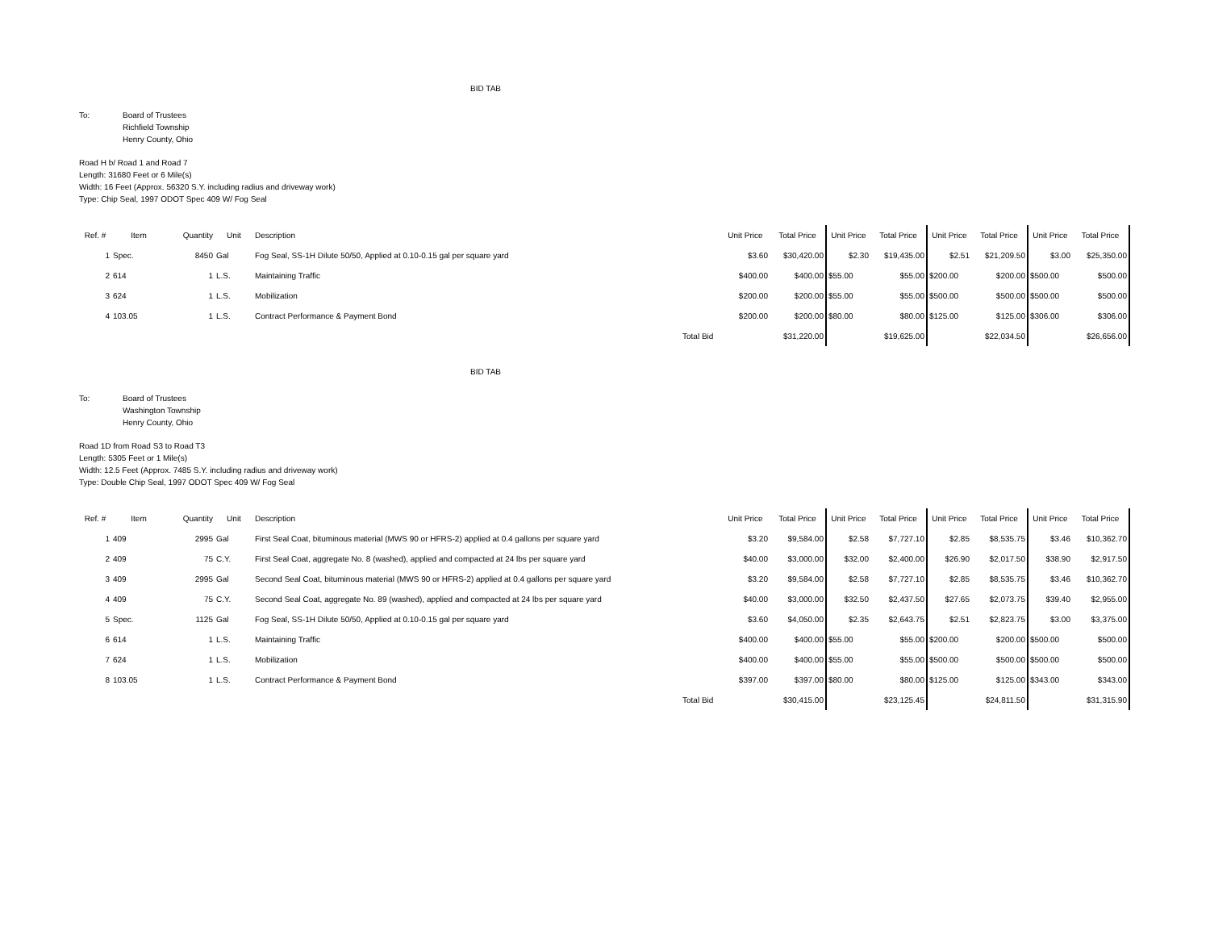BID TAB
To: Board of Trustees
Richfield Township
Henry County, Ohio
Road H b/ Road 1 and Road 7
Length: 31680 Feet or 6 Mile(s)
Width: 16 Feet (Approx. 56320 S.Y. including radius and driveway work)
Type: Chip Seal, 1997 ODOT Spec 409 W/ Fog Seal
| Ref. # | Item | Quantity | Unit | Description | | Unit Price | Total Price | Unit Price | Total Price | Unit Price | Total Price | Unit Price | Total Price |
| --- | --- | --- | --- | --- | --- | --- | --- | --- | --- | --- | --- | --- | --- |
| 1 | Spec. | 8450 | Gal | Fog Seal, SS-1H Dilute 50/50, Applied at 0.10-0.15 gal per square yard | | $3.60 | $30,420.00 | $2.30 | $19,435.00 | $2.51 | $21,209.50 | $3.00 | $25,350.00 |
| 2 | 614 | 1 | L.S. | Maintaining Traffic | | $400.00 | $400.00 | $55.00 | $55.00 | $200.00 | $200.00 | $500.00 | $500.00 |
| 3 | 624 | 1 | L.S. | Mobilization | | $200.00 | $200.00 | $55.00 | $55.00 | $500.00 | $500.00 | $500.00 | $500.00 |
| 4 | 103.05 | 1 | L.S. | Contract Performance & Payment Bond | | $200.00 | $200.00 | $80.00 | $80.00 | $125.00 | $125.00 | $306.00 | $306.00 |
| | | | | | Total Bid | | $31,220.00 | | $19,625.00 | | $22,034.50 | | $26,656.00 |
BID TAB
To: Board of Trustees
Washington Township
Henry County, Ohio
Road 1D from Road S3 to Road T3
Length: 5305 Feet or 1 Mile(s)
Width: 12.5 Feet (Approx. 7485 S.Y. including radius and driveway work)
Type: Double Chip Seal, 1997 ODOT Spec 409 W/ Fog Seal
| Ref. # | Item | Quantity | Unit | Description | | Unit Price | Total Price | Unit Price | Total Price | Unit Price | Total Price | Unit Price | Total Price |
| --- | --- | --- | --- | --- | --- | --- | --- | --- | --- | --- | --- | --- | --- |
| 1 | 409 | 2995 | Gal | First Seal Coat, bituminous material (MWS 90 or HFRS-2) applied at 0.4 gallons per square yard | | $3.20 | $9,584.00 | $2.58 | $7,727.10 | $2.85 | $8,535.75 | $3.46 | $10,362.70 |
| 2 | 409 | 75 | C.Y. | First Seal Coat, aggregate No. 8 (washed), applied and compacted at 24 lbs per square yard | | $40.00 | $3,000.00 | $32.00 | $2,400.00 | $26.90 | $2,017.50 | $38.90 | $2,917.50 |
| 3 | 409 | 2995 | Gal | Second Seal Coat, bituminous material (MWS 90 or HFRS-2) applied at 0.4 gallons per square yard | | $3.20 | $9,584.00 | $2.58 | $7,727.10 | $2.85 | $8,535.75 | $3.46 | $10,362.70 |
| 4 | 409 | 75 | C.Y. | Second Seal Coat, aggregate No. 89 (washed), applied and compacted at 24 lbs per square yard | | $40.00 | $3,000.00 | $32.50 | $2,437.50 | $27.65 | $2,073.75 | $39.40 | $2,955.00 |
| 5 | Spec. | 1125 | Gal | Fog Seal, SS-1H Dilute 50/50, Applied at 0.10-0.15 gal per square yard | | $3.60 | $4,050.00 | $2.35 | $2,643.75 | $2.51 | $2,823.75 | $3.00 | $3,375.00 |
| 6 | 614 | 1 | L.S. | Maintaining Traffic | | $400.00 | $400.00 | $55.00 | $55.00 | $200.00 | $200.00 | $500.00 | $500.00 |
| 7 | 624 | 1 | L.S. | Mobilization | | $400.00 | $400.00 | $55.00 | $55.00 | $500.00 | $500.00 | $500.00 | $500.00 |
| 8 | 103.05 | 1 | L.S. | Contract Performance & Payment Bond | | $397.00 | $397.00 | $80.00 | $80.00 | $125.00 | $125.00 | $343.00 | $343.00 |
| | | | | | Total Bid | | $30,415.00 | | $23,125.45 | | $24,811.50 | | $31,315.90 |